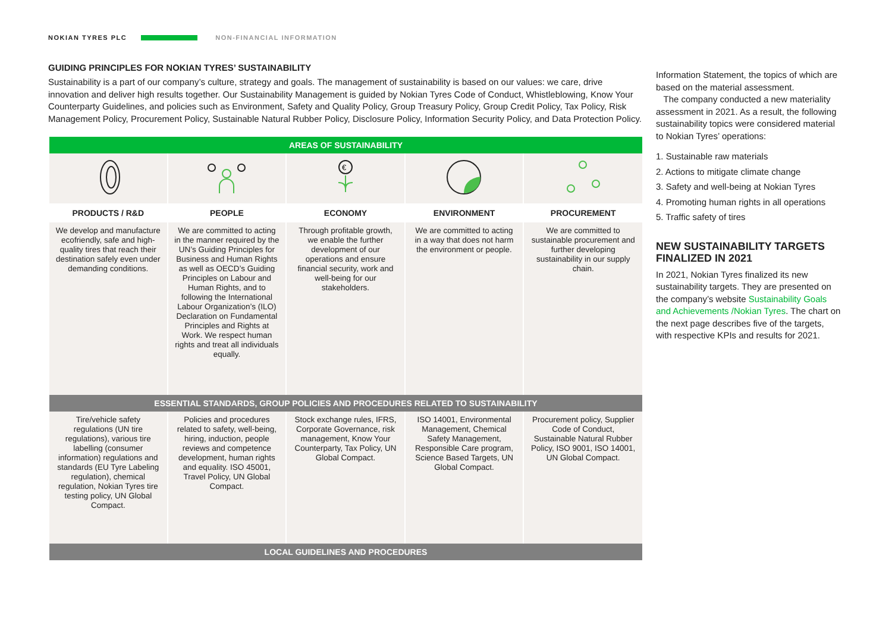NOKIAN TYRES PLC NON-FINANCIAL INFORMATION
GUIDING PRINCIPLES FOR NOKIAN TYRES’ SUSTAINABILITY
Sustainability is a part of our company’s culture, strategy and goals. The management of sustainability is based on our values: we care, drive innovation and deliver high results together. Our Sustainability Management is guided by Nokian Tyres Code of Conduct, Whistleblowing, Know Your Counterparty Guidelines, and policies such as Environment, Safety and Quality Policy, Group Treasury Policy, Group Credit Policy, Tax Policy, Risk Management Policy, Procurement Policy, Sustainable Natural Rubber Policy, Disclosure Policy, Information Security Policy, and Data Protection Policy.
| AREAS OF SUSTAINABILITY | | | | |
| | | € | | |
| PRODUCTS / R&D | PEOPLE | ECONOMY | ENVIRONMENT | PROCUREMENT |
| We develop and manufacture ecofriendly, safe and high-quality tires that reach their destination safely even under demanding conditions. | We are committed to acting in the manner required by the UN’s Guiding Principles for Business and Human Rights as well as OECD’s Guiding Principles on Labour and Human Rights, and to following the International Labour Organization’s (ILO) Declaration on Fundamental Principles and Rights at Work. We respect human rights and treat all individuals equally. | Through profitable growth, we enable the further development of our operations and ensure financial security, work and well-being for our stakeholders. | We are committed to acting in a way that does not harm the environment or people. | We are committed to sustainable procurement and further developing sustainability in our supply chain. |
| ESSENTIAL STANDARDS, GROUP POLICIES AND PROCEDURES RELATED TO SUSTAINABILITY | | | | |
| Tire/vehicle safety regulations (UN tire regulations), various tire labelling (consumer information) regulations and standards (EU Tyre Labeling regulation), chemical regulation, Nokian Tyres tire testing policy, UN Global Compact. | Policies and procedures related to safety, well-being, hiring, induction, people reviews and competence development, human rights and equality. ISO 45001, Travel Policy, UN Global Compact. | Stock exchange rules, IFRS, Corporate Governance, risk management, Know Your Counterparty, Tax Policy, UN Global Compact. | ISO 14001, Environmental Management, Chemical Safety Management, Responsible Care program, Science Based Targets, UN Global Compact. | Procurement policy, Supplier Code of Conduct, Sustainable Natural Rubber Policy, ISO 9001, ISO 14001, UN Global Compact. |
| LOCAL GUIDELINES AND PROCEDURES | | | | |
Information Statement, the topics of which are based on the material assessment.
The company conducted a new materiality assessment in 2021. As a result, the following sustainability topics were considered material to Nokian Tyres’ operations:
1. Sustainable raw materials
2. Actions to mitigate climate change
3. Safety and well-being at Nokian Tyres
4. Promoting human rights in all operations
5. Traffic safety of tires
NEW SUSTAINABILITY TARGETS FINALIZED IN 2021
In 2021, Nokian Tyres finalized its new sustainability targets. They are presented on the company’s website Sustainability Goals and Achievements /Nokian Tyres. The chart on the next page describes five of the targets, with respective KPIs and results for 2021.